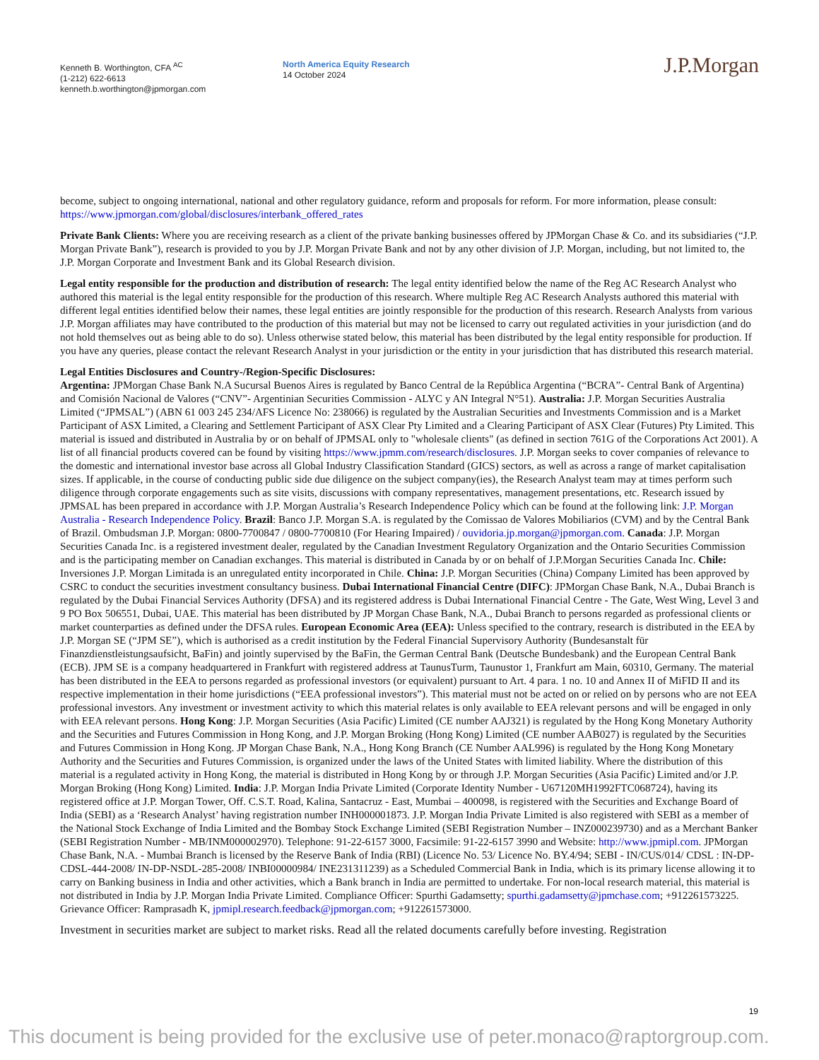Kenneth B. Worthington, CFA <sup>AC</sup>
(1-212) 622-6613
kenneth.b.worthington@jpmorgan.com
North America Equity Research
14 October 2024
J.P.Morgan
become, subject to ongoing international, national and other regulatory guidance, reform and proposals for reform. For more information, please consult: https://www.jpmorgan.com/global/disclosures/interbank_offered_rates
Private Bank Clients: Where you are receiving research as a client of the private banking businesses offered by JPMorgan Chase & Co. and its subsidiaries (“J.P. Morgan Private Bank”), research is provided to you by J.P. Morgan Private Bank and not by any other division of J.P. Morgan, including, but not limited to, the J.P. Morgan Corporate and Investment Bank and its Global Research division.
Legal entity responsible for the production and distribution of research: The legal entity identified below the name of the Reg AC Research Analyst who authored this material is the legal entity responsible for the production of this research. Where multiple Reg AC Research Analysts authored this material with different legal entities identified below their names, these legal entities are jointly responsible for the production of this research. Research Analysts from various J.P. Morgan affiliates may have contributed to the production of this material but may not be licensed to carry out regulated activities in your jurisdiction (and do not hold themselves out as being able to do so). Unless otherwise stated below, this material has been distributed by the legal entity responsible for production. If you have any queries, please contact the relevant Research Analyst in your jurisdiction or the entity in your jurisdiction that has distributed this research material.
Legal Entities Disclosures and Country-/Region-Specific Disclosures:
Argentina: JPMorgan Chase Bank N.A Sucursal Buenos Aires is regulated by Banco Central de la República Argentina (“BCRA”- Central Bank of Argentina) and Comisión Nacional de Valores (“CNV”- Argentinian Securities Commission - ALYC y AN Integral N°51). Australia: J.P. Morgan Securities Australia Limited (“JPMSAL”) (ABN 61 003 245 234/AFS Licence No: 238066) is regulated by the Australian Securities and Investments Commission and is a Market Participant of ASX Limited, a Clearing and Settlement Participant of ASX Clear Pty Limited and a Clearing Participant of ASX Clear (Futures) Pty Limited. This material is issued and distributed in Australia by or on behalf of JPMSAL only to "wholesale clients" (as defined in section 761G of the Corporations Act 2001). A list of all financial products covered can be found by visiting https://www.jpmm.com/research/disclosures. J.P. Morgan seeks to cover companies of relevance to the domestic and international investor base across all Global Industry Classification Standard (GICS) sectors, as well as across a range of market capitalisation sizes. If applicable, in the course of conducting public side due diligence on the subject company(ies), the Research Analyst team may at times perform such diligence through corporate engagements such as site visits, discussions with company representatives, management presentations, etc. Research issued by JPMSAL has been prepared in accordance with J.P. Morgan Australia’s Research Independence Policy which can be found at the following link: J.P. Morgan Australia - Research Independence Policy. Brazil: Banco J.P. Morgan S.A. is regulated by the Comissao de Valores Mobiliarios (CVM) and by the Central Bank of Brazil. Ombudsman J.P. Morgan: 0800-7700847 / 0800-7700810 (For Hearing Impaired) / ouvidoria.jp.morgan@jpmorgan.com. Canada: J.P. Morgan Securities Canada Inc. is a registered investment dealer, regulated by the Canadian Investment Regulatory Organization and the Ontario Securities Commission and is the participating member on Canadian exchanges. This material is distributed in Canada by or on behalf of J.P.Morgan Securities Canada Inc. Chile: Inversiones J.P. Morgan Limitada is an unregulated entity incorporated in Chile. China: J.P. Morgan Securities (China) Company Limited has been approved by CSRC to conduct the securities investment consultancy business. Dubai International Financial Centre (DIFC): JPMorgan Chase Bank, N.A., Dubai Branch is regulated by the Dubai Financial Services Authority (DFSA) and its registered address is Dubai International Financial Centre - The Gate, West Wing, Level 3 and 9 PO Box 506551, Dubai, UAE. This material has been distributed by JP Morgan Chase Bank, N.A., Dubai Branch to persons regarded as professional clients or market counterparties as defined under the DFSA rules. European Economic Area (EEA): Unless specified to the contrary, research is distributed in the EEA by J.P. Morgan SE (“JPM SE”), which is authorised as a credit institution by the Federal Financial Supervisory Authority (Bundesanstalt für Finanzdienstleistungsaufsicht, BaFin) and jointly supervised by the BaFin, the German Central Bank (Deutsche Bundesbank) and the European Central Bank (ECB). JPM SE is a company headquartered in Frankfurt with registered address at TaunusTurm, Taunustor 1, Frankfurt am Main, 60310, Germany. The material has been distributed in the EEA to persons regarded as professional investors (or equivalent) pursuant to Art. 4 para. 1 no. 10 and Annex II of MiFID II and its respective implementation in their home jurisdictions (“EEA professional investors”). This material must not be acted on or relied on by persons who are not EEA professional investors. Any investment or investment activity to which this material relates is only available to EEA relevant persons and will be engaged in only with EEA relevant persons. Hong Kong: J.P. Morgan Securities (Asia Pacific) Limited (CE number AAJ321) is regulated by the Hong Kong Monetary Authority and the Securities and Futures Commission in Hong Kong, and J.P. Morgan Broking (Hong Kong) Limited (CE number AAB027) is regulated by the Securities and Futures Commission in Hong Kong. JP Morgan Chase Bank, N.A., Hong Kong Branch (CE Number AAL996) is regulated by the Hong Kong Monetary Authority and the Securities and Futures Commission, is organized under the laws of the United States with limited liability. Where the distribution of this material is a regulated activity in Hong Kong, the material is distributed in Hong Kong by or through J.P. Morgan Securities (Asia Pacific) Limited and/or J.P. Morgan Broking (Hong Kong) Limited. India: J.P. Morgan India Private Limited (Corporate Identity Number - U67120MH1992FTC068724), having its registered office at J.P. Morgan Tower, Off. C.S.T. Road, Kalina, Santacruz - East, Mumbai – 400098, is registered with the Securities and Exchange Board of India (SEBI) as a ‘Research Analyst’ having registration number INH000001873. J.P. Morgan India Private Limited is also registered with SEBI as a member of the National Stock Exchange of India Limited and the Bombay Stock Exchange Limited (SEBI Registration Number – INZ000239730) and as a Merchant Banker (SEBI Registration Number - MB/INM000002970). Telephone: 91-22-6157 3000, Facsimile: 91-22-6157 3990 and Website: http://www.jpmipl.com. JPMorgan Chase Bank, N.A. - Mumbai Branch is licensed by the Reserve Bank of India (RBI) (Licence No. 53/ Licence No. BY.4/94; SEBI - IN/CUS/014/ CDSL : IN-DP-CDSL-444-2008/ IN-DP-NSDL-285-2008/ INBI00000984/ INE231311239) as a Scheduled Commercial Bank in India, which is its primary license allowing it to carry on Banking business in India and other activities, which a Bank branch in India are permitted to undertake. For non-local research material, this material is not distributed in India by J.P. Morgan India Private Limited. Compliance Officer: Spurthi Gadamsetty; spurthi.gadamsetty@jpmchase.com; +912261573225. Grievance Officer: Ramprasadh K, jpmipl.research.feedback@jpmorgan.com; +912261573000.
Investment in securities market are subject to market risks. Read all the related documents carefully before investing. Registration
19
This document is being provided for the exclusive use of peter.monaco@raptorgroup.com.